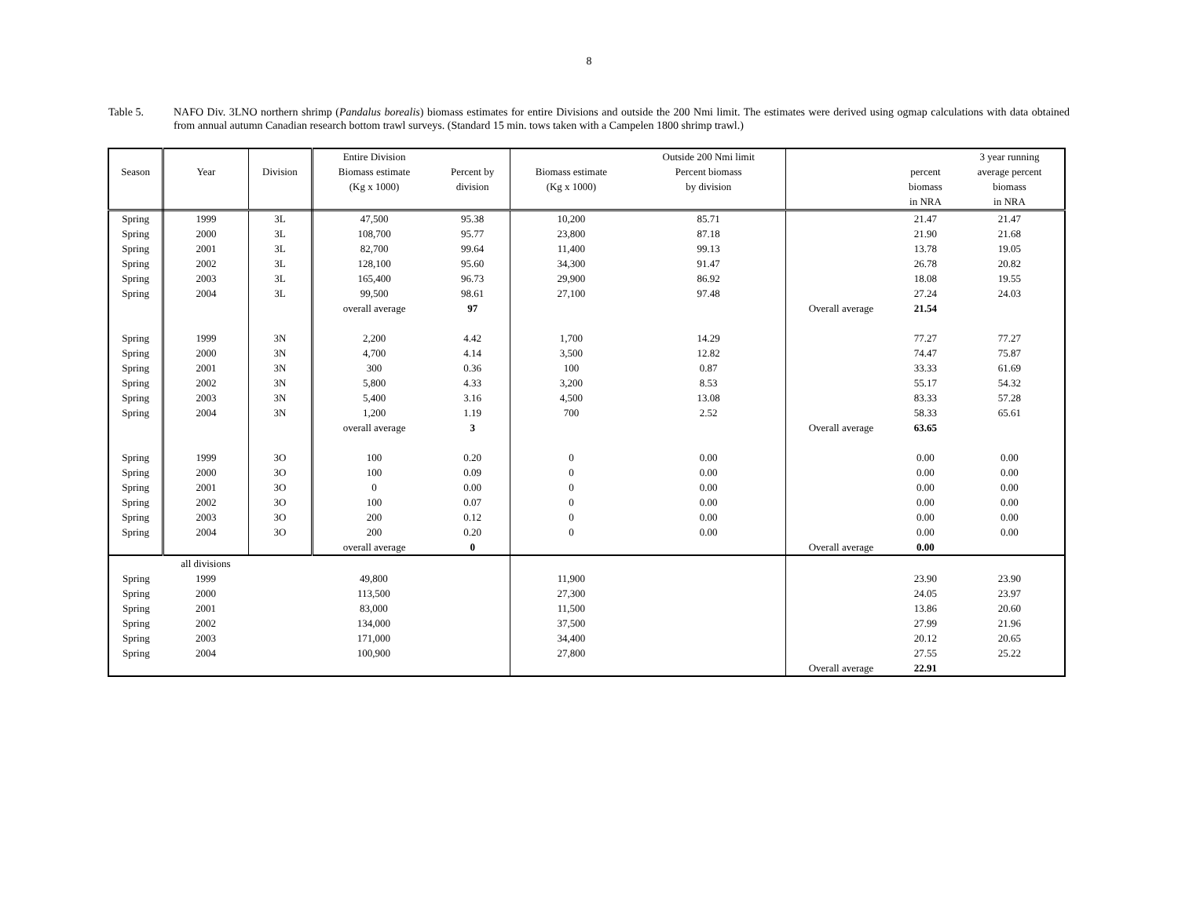8
Table 5. NAFO Div. 3LNO northern shrimp (Pandalus borealis) biomass estimates for entire Divisions and outside the 200 Nmi limit. The estimates were derived using ogmap calculations with data obtained from annual autumn Canadian research bottom trawl surveys. (Standard 15 min. tows taken with a Campelen 1800 shrimp trawl.)
| | | | Entire Division | | | Outside 200 Nmi limit | | | 3 year running |
| --- | --- | --- | --- | --- | --- | --- | --- | --- | --- |
| Season | Year | Division | Biomass estimate | Percent by | Biomass estimate | Percent biomass | | percent | average percent |
| | | | (Kg x 1000) | division | (Kg x 1000) | by division | | biomass | biomass |
| | | | | | | | | in NRA | in NRA |
| Spring | 1999 | 3L | 47,500 | 95.38 | 10,200 | 85.71 | | 21.47 | 21.47 |
| Spring | 2000 | 3L | 108,700 | 95.77 | 23,800 | 87.18 | | 21.90 | 21.68 |
| Spring | 2001 | 3L | 82,700 | 99.64 | 11,400 | 99.13 | | 13.78 | 19.05 |
| Spring | 2002 | 3L | 128,100 | 95.60 | 34,300 | 91.47 | | 26.78 | 20.82 |
| Spring | 2003 | 3L | 165,400 | 96.73 | 29,900 | 86.92 | | 18.08 | 19.55 |
| Spring | 2004 | 3L | 99,500 | 98.61 | 27,100 | 97.48 | | 27.24 | 24.03 |
| | | | overall average | 97 | | | Overall average | 21.54 | |
| Spring | 1999 | 3N | 2,200 | 4.42 | 1,700 | 14.29 | | 77.27 | 77.27 |
| Spring | 2000 | 3N | 4,700 | 4.14 | 3,500 | 12.82 | | 74.47 | 75.87 |
| Spring | 2001 | 3N | 300 | 0.36 | 100 | 0.87 | | 33.33 | 61.69 |
| Spring | 2002 | 3N | 5,800 | 4.33 | 3,200 | 8.53 | | 55.17 | 54.32 |
| Spring | 2003 | 3N | 5,400 | 3.16 | 4,500 | 13.08 | | 83.33 | 57.28 |
| Spring | 2004 | 3N | 1,200 | 1.19 | 700 | 2.52 | | 58.33 | 65.61 |
| | | | overall average | 3 | | | Overall average | 63.65 | |
| Spring | 1999 | 3O | 100 | 0.20 | 0 | 0.00 | | 0.00 | 0.00 |
| Spring | 2000 | 3O | 100 | 0.09 | 0 | 0.00 | | 0.00 | 0.00 |
| Spring | 2001 | 3O | 0 | 0.00 | 0 | 0.00 | | 0.00 | 0.00 |
| Spring | 2002 | 3O | 100 | 0.07 | 0 | 0.00 | | 0.00 | 0.00 |
| Spring | 2003 | 3O | 200 | 0.12 | 0 | 0.00 | | 0.00 | 0.00 |
| Spring | 2004 | 3O | 200 | 0.20 | 0 | 0.00 | | 0.00 | 0.00 |
| | | | overall average | 0 | | | Overall average | 0.00 | |
| | all divisions | | | | | | | | |
| Spring | 1999 | | 49,800 | | 11,900 | | | 23.90 | 23.90 |
| Spring | 2000 | | 113,500 | | 27,300 | | | 24.05 | 23.97 |
| Spring | 2001 | | 83,000 | | 11,500 | | | 13.86 | 20.60 |
| Spring | 2002 | | 134,000 | | 37,500 | | | 27.99 | 21.96 |
| Spring | 2003 | | 171,000 | | 34,400 | | | 20.12 | 20.65 |
| Spring | 2004 | | 100,900 | | 27,800 | | | 27.55 | 25.22 |
| | | | | | | | Overall average | 22.91 | |